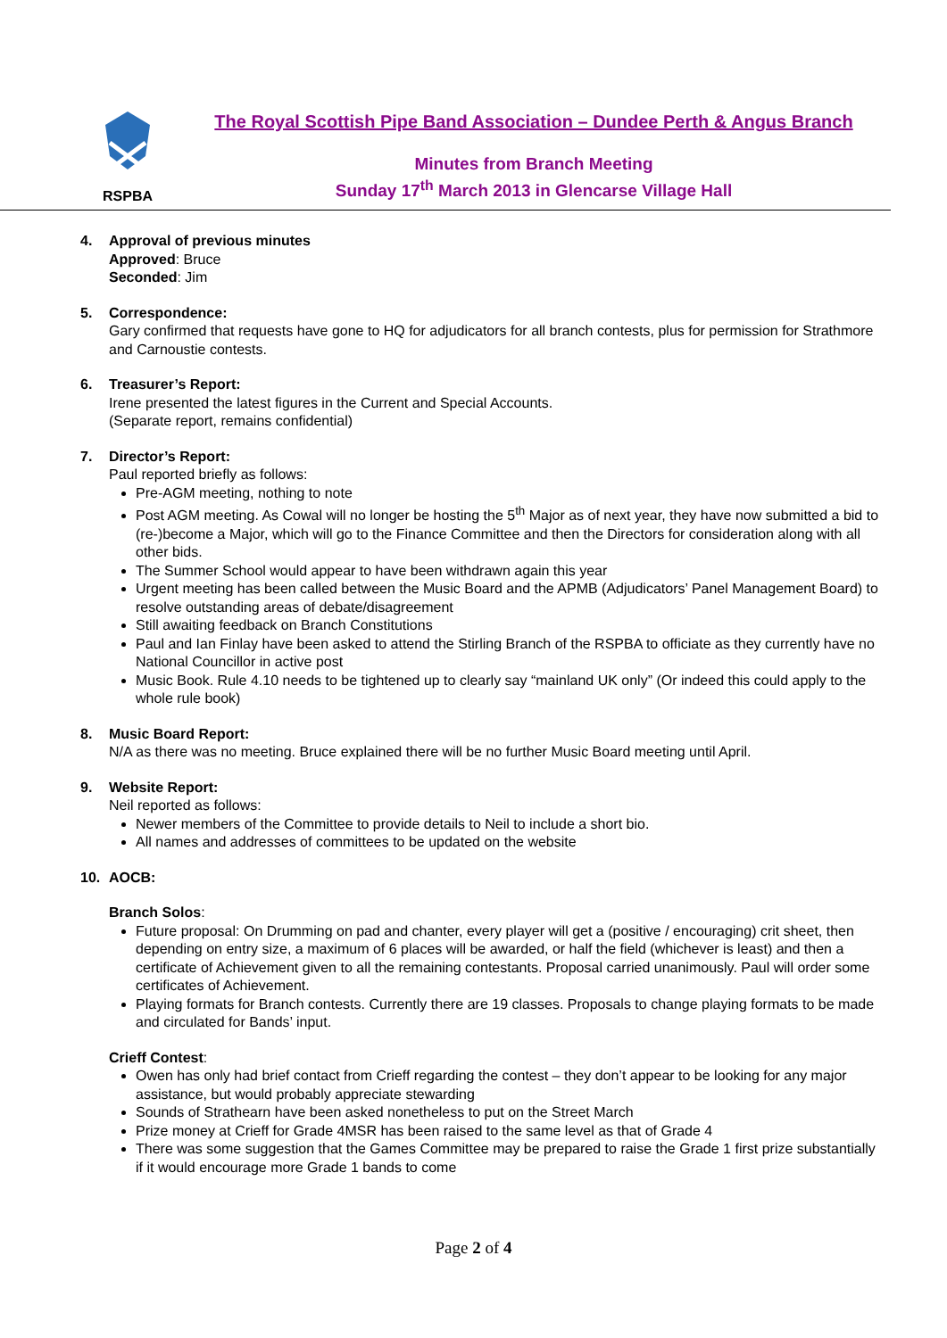RSPBA
The Royal Scottish Pipe Band Association – Dundee Perth & Angus Branch
Minutes from Branch Meeting
Sunday 17<sup>th</sup> March 2013 in Glencarse Village Hall
4. Approval of previous minutes
Approved: Bruce
Seconded: Jim
5. Correspondence:
Gary confirmed that requests have gone to HQ for adjudicators for all branch contests, plus for permission for Strathmore and Carnoustie contests.
6. Treasurer’s Report:
Irene presented the latest figures in the Current and Special Accounts.
(Separate report, remains confidential)
7. Director’s Report:
Paul reported briefly as follows:
Pre-AGM meeting, nothing to note
Post AGM meeting. As Cowal will no longer be hosting the 5<sup>th</sup> Major as of next year, they have now submitted a bid to (re-)become a Major, which will go to the Finance Committee and then the Directors for consideration along with all other bids.
The Summer School would appear to have been withdrawn again this year
Urgent meeting has been called between the Music Board and the APMB (Adjudicators’ Panel Management Board) to resolve outstanding areas of debate/disagreement
Still awaiting feedback on Branch Constitutions
Paul and Ian Finlay have been asked to attend the Stirling Branch of the RSPBA to officiate as they currently have no National Councillor in active post
Music Book. Rule 4.10 needs to be tightened up to clearly say “mainland UK only” (Or indeed this could apply to the whole rule book)
8. Music Board Report:
N/A as there was no meeting. Bruce explained there will be no further Music Board meeting until April.
9. Website Report:
Neil reported as follows:
Newer members of the Committee to provide details to Neil to include a short bio.
All names and addresses of committees to be updated on the website
10. AOCB:
Branch Solos:
Future proposal: On Drumming on pad and chanter, every player will get a (positive / encouraging) crit sheet, then depending on entry size, a maximum of 6 places will be awarded, or half the field (whichever is least) and then a certificate of Achievement given to all the remaining contestants. Proposal carried unanimously. Paul will order some certificates of Achievement.
Playing formats for Branch contests. Currently there are 19 classes. Proposals to change playing formats to be made and circulated for Bands’ input.
Crieff Contest:
Owen has only had brief contact from Crieff regarding the contest – they don’t appear to be looking for any major assistance, but would probably appreciate stewarding
Sounds of Strathearn have been asked nonetheless to put on the Street March
Prize money at Crieff for Grade 4MSR has been raised to the same level as that of Grade 4
There was some suggestion that the Games Committee may be prepared to raise the Grade 1 first prize substantially if it would encourage more Grade 1 bands to come
Page 2 of 4